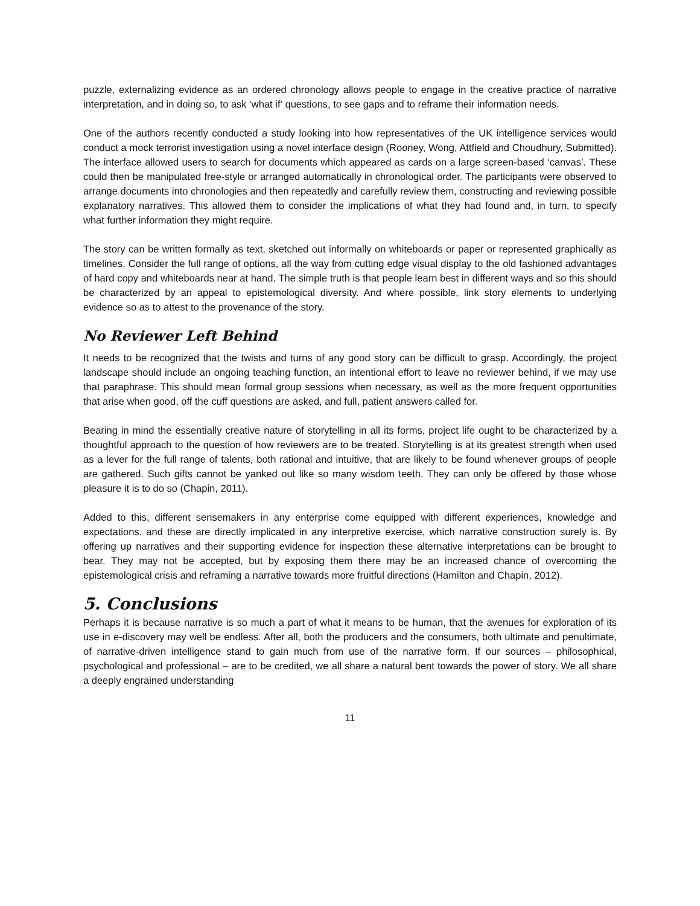puzzle, externalizing evidence as an ordered chronology allows people to engage in the creative practice of narrative interpretation, and in doing so, to ask ‘what if’ questions, to see gaps and to reframe their information needs.
One of the authors recently conducted a study looking into how representatives of the UK intelligence services would conduct a mock terrorist investigation using a novel interface design (Rooney, Wong, Attfield and Choudhury, Submitted). The interface allowed users to search for documents which appeared as cards on a large screen-based ‘canvas’. These could then be manipulated free-style or arranged automatically in chronological order. The participants were observed to arrange documents into chronologies and then repeatedly and carefully review them, constructing and reviewing possible explanatory narratives. This allowed them to consider the implications of what they had found and, in turn, to specify what further information they might require.
The story can be written formally as text, sketched out informally on whiteboards or paper or represented graphically as timelines. Consider the full range of options, all the way from cutting edge visual display to the old fashioned advantages of hard copy and whiteboards near at hand. The simple truth is that people learn best in different ways and so this should be characterized by an appeal to epistemological diversity. And where possible, link story elements to underlying evidence so as to attest to the provenance of the story.
No Reviewer Left Behind
It needs to be recognized that the twists and turns of any good story can be difficult to grasp. Accordingly, the project landscape should include an ongoing teaching function, an intentional effort to leave no reviewer behind, if we may use that paraphrase. This should mean formal group sessions when necessary, as well as the more frequent opportunities that arise when good, off the cuff questions are asked, and full, patient answers called for.
Bearing in mind the essentially creative nature of storytelling in all its forms, project life ought to be characterized by a thoughtful approach to the question of how reviewers are to be treated. Storytelling is at its greatest strength when used as a lever for the full range of talents, both rational and intuitive, that are likely to be found whenever groups of people are gathered. Such gifts cannot be yanked out like so many wisdom teeth. They can only be offered by those whose pleasure it is to do so (Chapin, 2011).
Added to this, different sensemakers in any enterprise come equipped with different experiences, knowledge and expectations, and these are directly implicated in any interpretive exercise, which narrative construction surely is. By offering up narratives and their supporting evidence for inspection these alternative interpretations can be brought to bear. They may not be accepted, but by exposing them there may be an increased chance of overcoming the epistemological crisis and reframing a narrative towards more fruitful directions (Hamilton and Chapin, 2012).
5. Conclusions
Perhaps it is because narrative is so much a part of what it means to be human, that the avenues for exploration of its use in e-discovery may well be endless. After all, both the producers and the consumers, both ultimate and penultimate, of narrative-driven intelligence stand to gain much from use of the narrative form. If our sources – philosophical, psychological and professional – are to be credited, we all share a natural bent towards the power of story. We all share a deeply engrained understanding
11